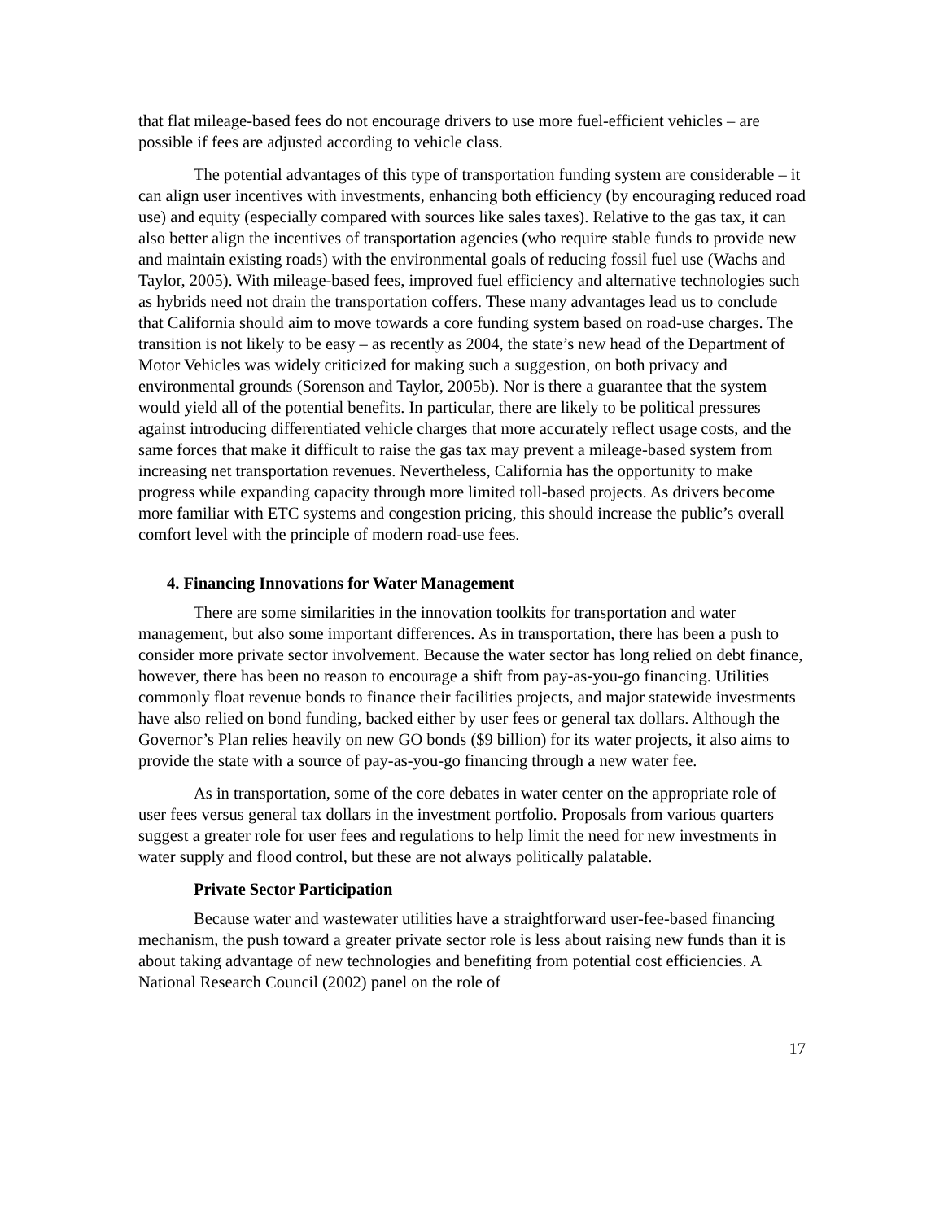that flat mileage-based fees do not encourage drivers to use more fuel-efficient vehicles – are possible if fees are adjusted according to vehicle class.
The potential advantages of this type of transportation funding system are considerable – it can align user incentives with investments, enhancing both efficiency (by encouraging reduced road use) and equity (especially compared with sources like sales taxes). Relative to the gas tax, it can also better align the incentives of transportation agencies (who require stable funds to provide new and maintain existing roads) with the environmental goals of reducing fossil fuel use (Wachs and Taylor, 2005). With mileage-based fees, improved fuel efficiency and alternative technologies such as hybrids need not drain the transportation coffers. These many advantages lead us to conclude that California should aim to move towards a core funding system based on road-use charges. The transition is not likely to be easy – as recently as 2004, the state’s new head of the Department of Motor Vehicles was widely criticized for making such a suggestion, on both privacy and environmental grounds (Sorenson and Taylor, 2005b). Nor is there a guarantee that the system would yield all of the potential benefits. In particular, there are likely to be political pressures against introducing differentiated vehicle charges that more accurately reflect usage costs, and the same forces that make it difficult to raise the gas tax may prevent a mileage-based system from increasing net transportation revenues. Nevertheless, California has the opportunity to make progress while expanding capacity through more limited toll-based projects. As drivers become more familiar with ETC systems and congestion pricing, this should increase the public’s overall comfort level with the principle of modern road-use fees.
4. Financing Innovations for Water Management
There are some similarities in the innovation toolkits for transportation and water management, but also some important differences. As in transportation, there has been a push to consider more private sector involvement. Because the water sector has long relied on debt finance, however, there has been no reason to encourage a shift from pay-as-you-go financing. Utilities commonly float revenue bonds to finance their facilities projects, and major statewide investments have also relied on bond funding, backed either by user fees or general tax dollars. Although the Governor’s Plan relies heavily on new GO bonds ($9 billion) for its water projects, it also aims to provide the state with a source of pay-as-you-go financing through a new water fee.
As in transportation, some of the core debates in water center on the appropriate role of user fees versus general tax dollars in the investment portfolio. Proposals from various quarters suggest a greater role for user fees and regulations to help limit the need for new investments in water supply and flood control, but these are not always politically palatable.
Private Sector Participation
Because water and wastewater utilities have a straightforward user-fee-based financing mechanism, the push toward a greater private sector role is less about raising new funds than it is about taking advantage of new technologies and benefiting from potential cost efficiencies. A National Research Council (2002) panel on the role of
17